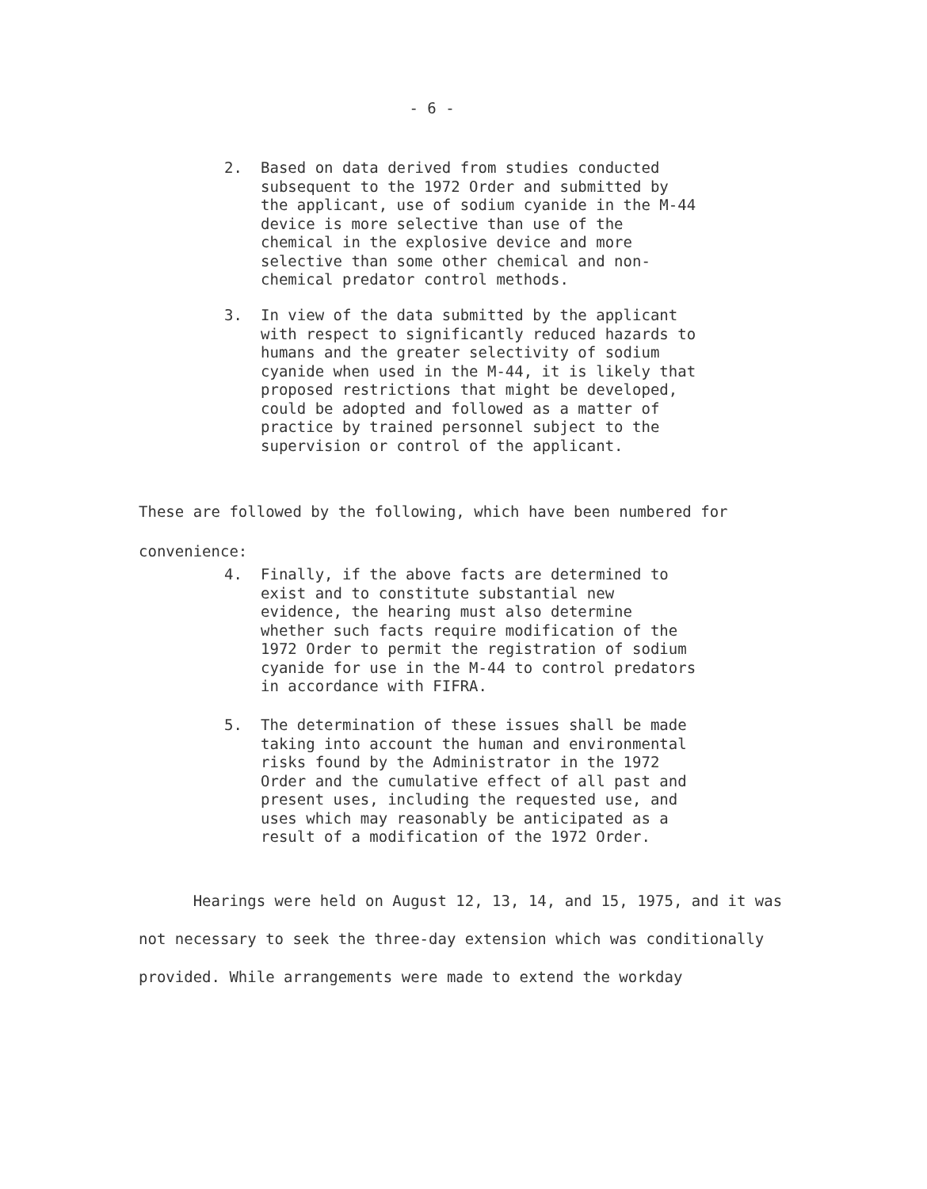- 6 -
2. Based on data derived from studies conducted subsequent to the 1972 Order and submitted by the applicant, use of sodium cyanide in the M-44 device is more selective than use of the chemical in the explosive device and more selective than some other chemical and non-chemical predator control methods.
3. In view of the data submitted by the applicant with respect to significantly reduced hazards to humans and the greater selectivity of sodium cyanide when used in the M-44, it is likely that proposed restrictions that might be developed, could be adopted and followed as a matter of practice by trained personnel subject to the supervision or control of the applicant.
These are followed by the following, which have been numbered for convenience:
4. Finally, if the above facts are determined to exist and to constitute substantial new evidence, the hearing must also determine whether such facts require modification of the 1972 Order to permit the registration of sodium cyanide for use in the M-44 to control predators in accordance with FIFRA.
5. The determination of these issues shall be made taking into account the human and environmental risks found by the Administrator in the 1972 Order and the cumulative effect of all past and present uses, including the requested use, and uses which may reasonably be anticipated as a result of a modification of the 1972 Order.
Hearings were held on August 12, 13, 14, and 15, 1975, and it was not necessary to seek the three-day extension which was conditionally provided. While arrangements were made to extend the workday